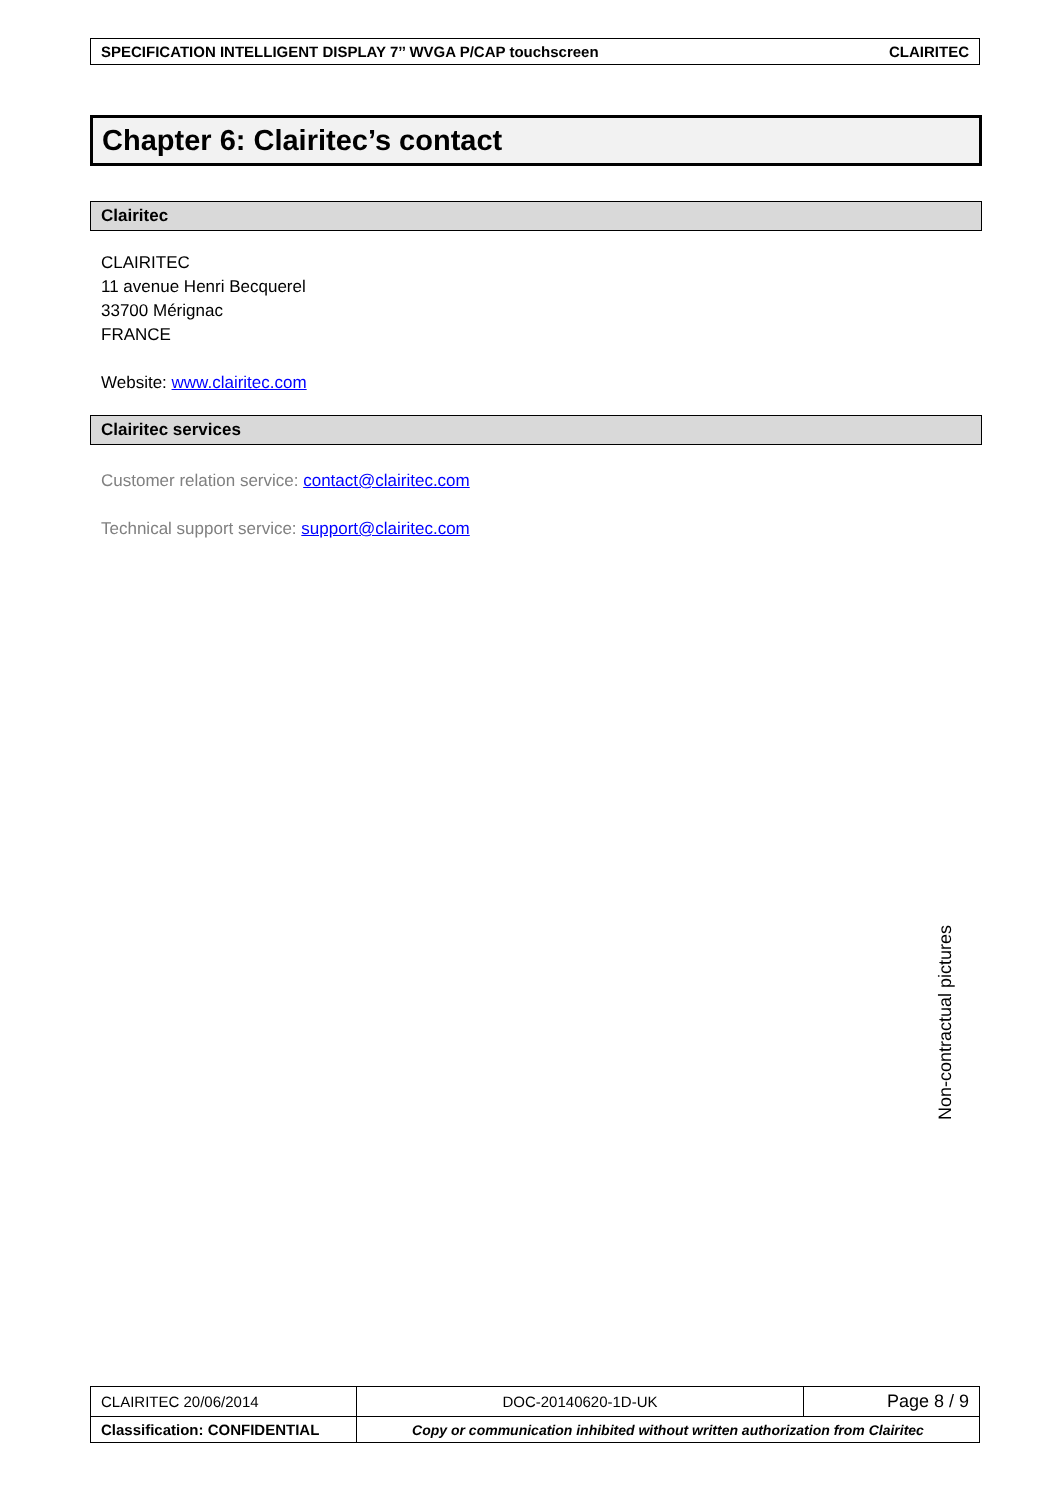SPECIFICATION INTELLIGENT DISPLAY 7’’ WVGA P/CAP touchscreen CLAIRITEC
Chapter 6: Clairitec’s contact
Clairitec
CLAIRITEC
11 avenue Henri Becquerel
33700 Mérignac
FRANCE
Website: www.clairitec.com
Clairitec services
Customer relation service: contact@clairitec.com
Technical support service: support@clairitec.com
Non-contractual pictures
| CLAIRITEC 20/06/2014 | DOC-20140620-1D-UK | Page 8 / 9 |
| Classification: CONFIDENTIAL | Copy or communication inhibited without written authorization from Clairitec | |